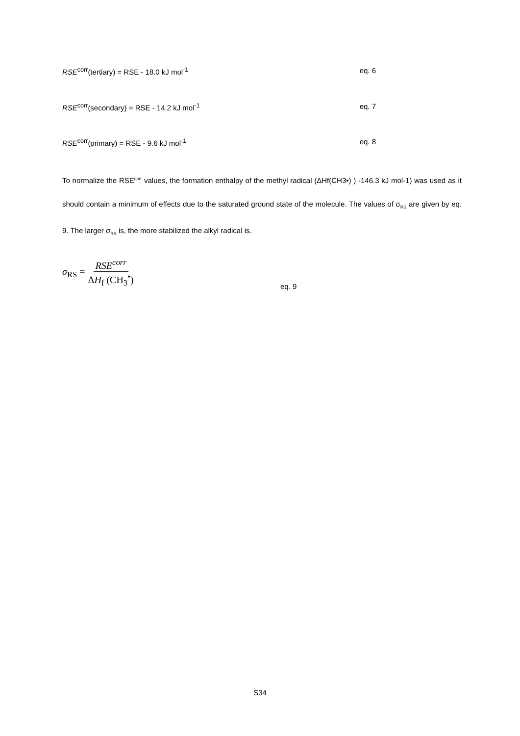RSE<sup>corr</sup>(tertiary) = RSE - 18.0 kJ mol<sup>-1</sup> eq. 6
RSE<sup>corr</sup>(secondary) = RSE - 14.2 kJ mol<sup>-1</sup> eq. 7
RSE<sup>corr</sup>(primary) = RSE - 9.6 kJ mol<sup>-1</sup> eq. 8
To normalize the RSE<sup>corr</sup> values, the formation enthalpy of the methyl radical (ΔHf(CH3•) ) -146.3 kJ mol-1) was used as it should contain a minimum of effects due to the saturated ground state of the molecule. The values of σ<sub>RS</sub> are given by eq. 9. The larger σ<sub>RS</sub> is, the more stabilized the alkyl radical is.
σ<sub>RS</sub> = RSE<sup>corr</sup> ΔH<sub>f</sub> (CH<sub>3</sub><sup>•</sup>)
eq. 9
S34